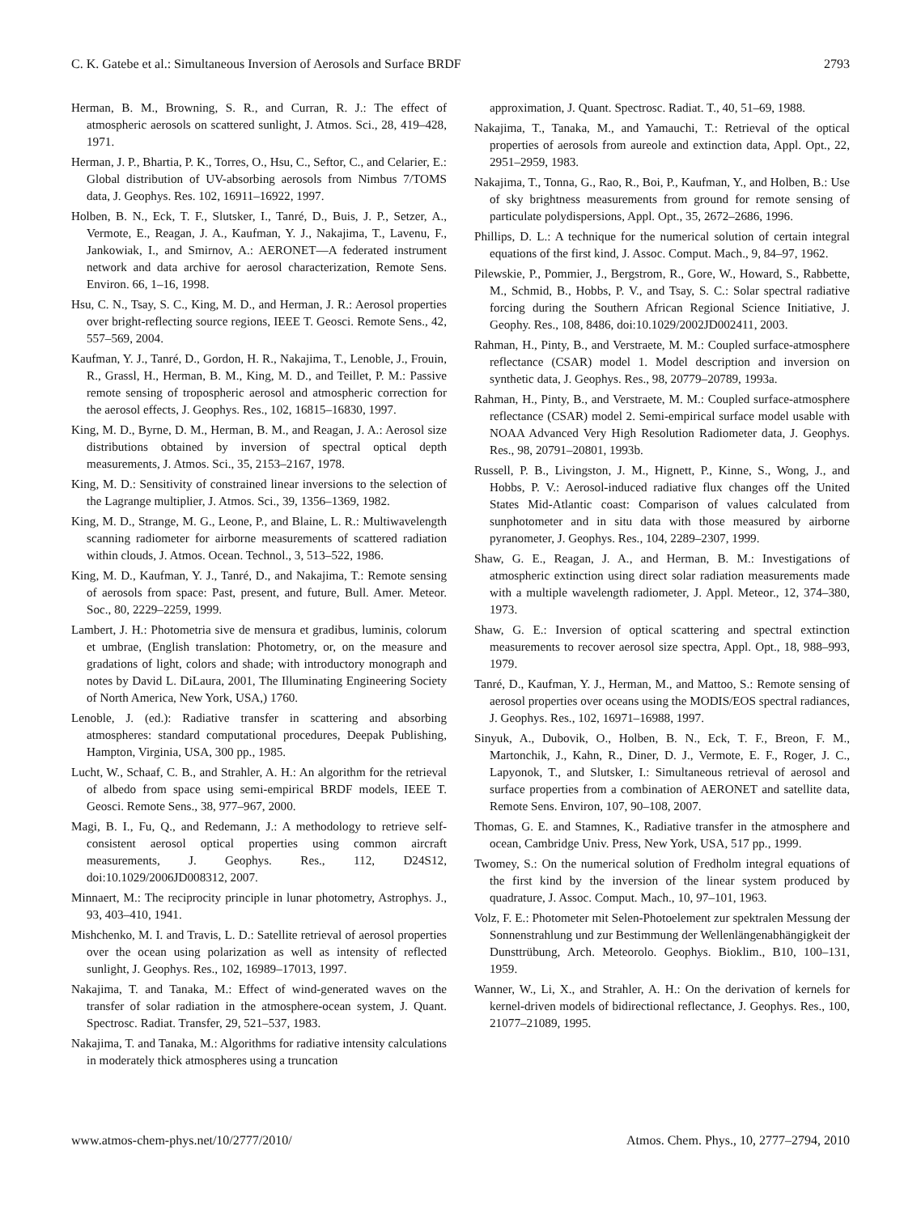C. K. Gatebe et al.: Simultaneous Inversion of Aerosols and Surface BRDF 2793
Herman, B. M., Browning, S. R., and Curran, R. J.: The effect of atmospheric aerosols on scattered sunlight, J. Atmos. Sci., 28, 419–428, 1971.
Herman, J. P., Bhartia, P. K., Torres, O., Hsu, C., Seftor, C., and Celarier, E.: Global distribution of UV-absorbing aerosols from Nimbus 7/TOMS data, J. Geophys. Res. 102, 16911–16922, 1997.
Holben, B. N., Eck, T. F., Slutsker, I., Tanré, D., Buis, J. P., Setzer, A., Vermote, E., Reagan, J. A., Kaufman, Y. J., Nakajima, T., Lavenu, F., Jankowiak, I., and Smirnov, A.: AERONET—A federated instrument network and data archive for aerosol characterization, Remote Sens. Environ. 66, 1–16, 1998.
Hsu, C. N., Tsay, S. C., King, M. D., and Herman, J. R.: Aerosol properties over bright-reflecting source regions, IEEE T. Geosci. Remote Sens., 42, 557–569, 2004.
Kaufman, Y. J., Tanré, D., Gordon, H. R., Nakajima, T., Lenoble, J., Frouin, R., Grassl, H., Herman, B. M., King, M. D., and Teillet, P. M.: Passive remote sensing of tropospheric aerosol and atmospheric correction for the aerosol effects, J. Geophys. Res., 102, 16815–16830, 1997.
King, M. D., Byrne, D. M., Herman, B. M., and Reagan, J. A.: Aerosol size distributions obtained by inversion of spectral optical depth measurements, J. Atmos. Sci., 35, 2153–2167, 1978.
King, M. D.: Sensitivity of constrained linear inversions to the selection of the Lagrange multiplier, J. Atmos. Sci., 39, 1356–1369, 1982.
King, M. D., Strange, M. G., Leone, P., and Blaine, L. R.: Multiwavelength scanning radiometer for airborne measurements of scattered radiation within clouds, J. Atmos. Ocean. Technol., 3, 513–522, 1986.
King, M. D., Kaufman, Y. J., Tanré, D., and Nakajima, T.: Remote sensing of aerosols from space: Past, present, and future, Bull. Amer. Meteor. Soc., 80, 2229–2259, 1999.
Lambert, J. H.: Photometria sive de mensura et gradibus, luminis, colorum et umbrae, (English translation: Photometry, or, on the measure and gradations of light, colors and shade; with introductory monograph and notes by David L. DiLaura, 2001, The Illuminating Engineering Society of North America, New York, USA,) 1760.
Lenoble, J. (ed.): Radiative transfer in scattering and absorbing atmospheres: standard computational procedures, Deepak Publishing, Hampton, Virginia, USA, 300 pp., 1985.
Lucht, W., Schaaf, C. B., and Strahler, A. H.: An algorithm for the retrieval of albedo from space using semi-empirical BRDF models, IEEE T. Geosci. Remote Sens., 38, 977–967, 2000.
Magi, B. I., Fu, Q., and Redemann, J.: A methodology to retrieve self-consistent aerosol optical properties using common aircraft measurements, J. Geophys. Res., 112, D24S12, doi:10.1029/2006JD008312, 2007.
Minnaert, M.: The reciprocity principle in lunar photometry, Astrophys. J., 93, 403–410, 1941.
Mishchenko, M. I. and Travis, L. D.: Satellite retrieval of aerosol properties over the ocean using polarization as well as intensity of reflected sunlight, J. Geophys. Res., 102, 16989–17013, 1997.
Nakajima, T. and Tanaka, M.: Effect of wind-generated waves on the transfer of solar radiation in the atmosphere-ocean system, J. Quant. Spectrosc. Radiat. Transfer, 29, 521–537, 1983.
Nakajima, T. and Tanaka, M.: Algorithms for radiative intensity calculations in moderately thick atmospheres using a truncation
approximation, J. Quant. Spectrosc. Radiat. T., 40, 51–69, 1988.
Nakajima, T., Tanaka, M., and Yamauchi, T.: Retrieval of the optical properties of aerosols from aureole and extinction data, Appl. Opt., 22, 2951–2959, 1983.
Nakajima, T., Tonna, G., Rao, R., Boi, P., Kaufman, Y., and Holben, B.: Use of sky brightness measurements from ground for remote sensing of particulate polydispersions, Appl. Opt., 35, 2672–2686, 1996.
Phillips, D. L.: A technique for the numerical solution of certain integral equations of the first kind, J. Assoc. Comput. Mach., 9, 84–97, 1962.
Pilewskie, P., Pommier, J., Bergstrom, R., Gore, W., Howard, S., Rabbette, M., Schmid, B., Hobbs, P. V., and Tsay, S. C.: Solar spectral radiative forcing during the Southern African Regional Science Initiative, J. Geophy. Res., 108, 8486, doi:10.1029/2002JD002411, 2003.
Rahman, H., Pinty, B., and Verstraete, M. M.: Coupled surface-atmosphere reflectance (CSAR) model 1. Model description and inversion on synthetic data, J. Geophys. Res., 98, 20779–20789, 1993a.
Rahman, H., Pinty, B., and Verstraete, M. M.: Coupled surface-atmosphere reflectance (CSAR) model 2. Semi-empirical surface model usable with NOAA Advanced Very High Resolution Radiometer data, J. Geophys. Res., 98, 20791–20801, 1993b.
Russell, P. B., Livingston, J. M., Hignett, P., Kinne, S., Wong, J., and Hobbs, P. V.: Aerosol-induced radiative flux changes off the United States Mid-Atlantic coast: Comparison of values calculated from sunphotometer and in situ data with those measured by airborne pyranometer, J. Geophys. Res., 104, 2289–2307, 1999.
Shaw, G. E., Reagan, J. A., and Herman, B. M.: Investigations of atmospheric extinction using direct solar radiation measurements made with a multiple wavelength radiometer, J. Appl. Meteor., 12, 374–380, 1973.
Shaw, G. E.: Inversion of optical scattering and spectral extinction measurements to recover aerosol size spectra, Appl. Opt., 18, 988–993, 1979.
Tanré, D., Kaufman, Y. J., Herman, M., and Mattoo, S.: Remote sensing of aerosol properties over oceans using the MODIS/EOS spectral radiances, J. Geophys. Res., 102, 16971–16988, 1997.
Sinyuk, A., Dubovik, O., Holben, B. N., Eck, T. F., Breon, F. M., Martonchik, J., Kahn, R., Diner, D. J., Vermote, E. F., Roger, J. C., Lapyonok, T., and Slutsker, I.: Simultaneous retrieval of aerosol and surface properties from a combination of AERONET and satellite data, Remote Sens. Environ, 107, 90–108, 2007.
Thomas, G. E. and Stamnes, K., Radiative transfer in the atmosphere and ocean, Cambridge Univ. Press, New York, USA, 517 pp., 1999.
Twomey, S.: On the numerical solution of Fredholm integral equations of the first kind by the inversion of the linear system produced by quadrature, J. Assoc. Comput. Mach., 10, 97–101, 1963.
Volz, F. E.: Photometer mit Selen-Photoelement zur spektralen Messung der Sonnenstrahlung und zur Bestimmung der Wellenlängenabhängigkeit der Dunsttrübung, Arch. Meteorolo. Geophys. Bioklim., B10, 100–131, 1959.
Wanner, W., Li, X., and Strahler, A. H.: On the derivation of kernels for kernel-driven models of bidirectional reflectance, J. Geophys. Res., 100, 21077–21089, 1995.
www.atmos-chem-phys.net/10/2777/2010/ Atmos. Chem. Phys., 10, 2777–2794, 2010